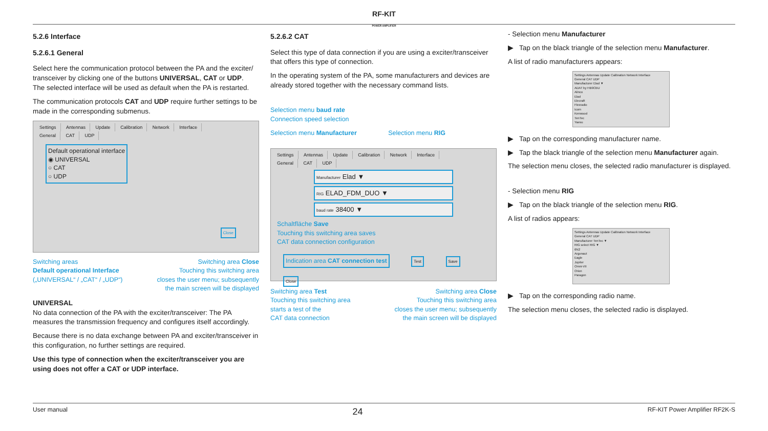RF-KIT
POWER AMPLIFIER
5.2.6 Interface
5.2.6.1 General
Select here the communication protocol between the PA and the exciter/ transceiver by clicking one of the buttons UNIVERSAL, CAT or UDP.
The selected interface will be used as default when the PA is restarted.
The communication protocols CAT and UDP require further settings to be made in the corresponding submenus.
Settings Antennas Update Calibration Network Interface
General CAT UDP
Default operational interface
◉ UNIVERSAL
○ CAT
○ UDP
Close
Switching areas
Default operational Interface
(„UNIVERSAL“ / „CAT“ / „UDP“)
Switching area Close
Touching this switching area
closes the user menu; subsequently
the main screen will be displayed
UNIVERSAL
No data connection of the PA with the exciter/transceiver: The PA measures the transmission frequency and configures itself accordingly.
Because there is no data exchange between PA and exciter/transceiver in this configuration, no further settings are required.
Use this type of connection when the exciter/transceiver you are using does not offer a CAT or UDP interface.
5.2.6.2 CAT
Select this type of data connection if you are using a exciter/transceiver that offers this type of connection.
In the operating system of the PA, some manufacturers and devices are already stored together with the necessary command lists.
Selection menu baud rate
Connection speed selection
Selection menu Manufacturer Selection menu RIG
Settings Antennas Update Calibration Network Interface
General CAT UDP
Manufacturer Elad ▼
RIG ELAD_FDM_DUO ▼
baud rate 38400 ▼
Schaltfläche Save
Touching this switching area saves
CAT data connection configuration
Indication area CAT connection test Test Save Close
Switching area Test
Touching this switching area
starts a test of the
CAT data connection
Switching area Close
Touching this switching area
closes the user menu; subsequently
the main screen will be displayed
- Selection menu Manufacturer
▶ Tap on the black triangle of the selection menu Manufacturer.
A list of radio manufacturers appears:
Settings Antennas Update Calibration Network Interface
General CAT UDP
Manufacturer Elad ▼
ADAT by HB9CBU
Alinco
Elad
Elecraft
Flexradio
Icom
Kenwood
TenTec
Yaesu
▶ Tap on the corresponding manufacturer name.
▶ Tap the black triangle of the selection menu Manufacturer again.
The selection menu closes, the selected radio manufacturer is displayed.
- Selection menu RIG
▶ Tap on the black triangle of the selection menu RIG.
A list of radios appears:
Settings Antennas Update Calibration Network Interface
General CAT UDP
Manufacturer TenTec ▼
RIG select RIG ▼
6N2
Argonaut
Eagle
Jupiter
Omni-VII
Orion
Paragon
▶ Tap on the corresponding radio name.
The selection menu closes, the selected radio is displayed.
User manual 24 RF-KIT Power Amplifier RF2K-S